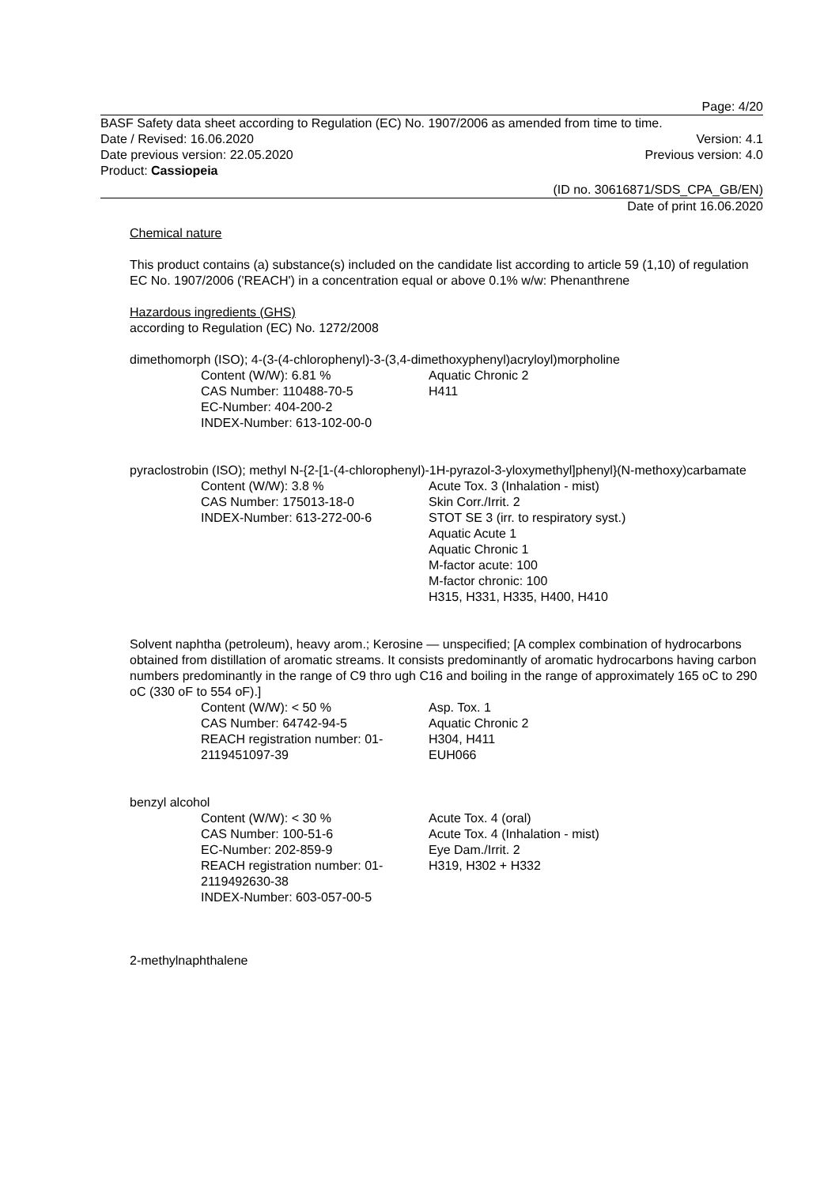Page: 4/20
BASF Safety data sheet according to Regulation (EC) No. 1907/2006 as amended from time to time.
Date / Revised: 16.06.2020 Version: 4.1
Date previous version: 22.05.2020 Previous version: 4.0
Product: Cassiopeia
(ID no. 30616871/SDS_CPA_GB/EN)
Date of print 16.06.2020
Chemical nature
This product contains (a) substance(s) included on the candidate list according to article 59 (1,10) of regulation EC No. 1907/2006 ('REACH') in a concentration equal or above 0.1% w/w: Phenanthrene
Hazardous ingredients (GHS)
according to Regulation (EC) No. 1272/2008
dimethomorph (ISO); 4-(3-(4-chlorophenyl)-3-(3,4-dimethoxyphenyl)acryloyl)morpholine
Content (W/W): 6.81 %
CAS Number: 110488-70-5
EC-Number: 404-200-2
INDEX-Number: 613-102-00-0
Aquatic Chronic 2
H411
pyraclostrobin (ISO); methyl N-{2-[1-(4-chlorophenyl)-1H-pyrazol-3-yloxymethyl]phenyl}(N-methoxy)carbamate
Content (W/W): 3.8 %
CAS Number: 175013-18-0
INDEX-Number: 613-272-00-6
Acute Tox. 3 (Inhalation - mist)
Skin Corr./Irrit. 2
STOT SE 3 (irr. to respiratory syst.)
Aquatic Acute 1
Aquatic Chronic 1
M-factor acute: 100
M-factor chronic: 100
H315, H331, H335, H400, H410
Solvent naphtha (petroleum), heavy arom.; Kerosine — unspecified; [A complex combination of hydrocarbons obtained from distillation of aromatic streams. It consists predominantly of aromatic hydrocarbons having carbon numbers predominantly in the range of C9 thro ugh C16 and boiling in the range of approximately 165 oC to 290 oC (330 oF to 554 oF).]
Content (W/W): < 50 %
CAS Number: 64742-94-5
REACH registration number: 01-2119451097-39
Asp. Tox. 1
Aquatic Chronic 2
H304, H411
EUH066
benzyl alcohol
Content (W/W): < 30 %
CAS Number: 100-51-6
EC-Number: 202-859-9
REACH registration number: 01-2119492630-38
INDEX-Number: 603-057-00-5
Acute Tox. 4 (oral)
Acute Tox. 4 (Inhalation - mist)
Eye Dam./Irrit. 2
H319, H302 + H332
2-methylnaphthalene